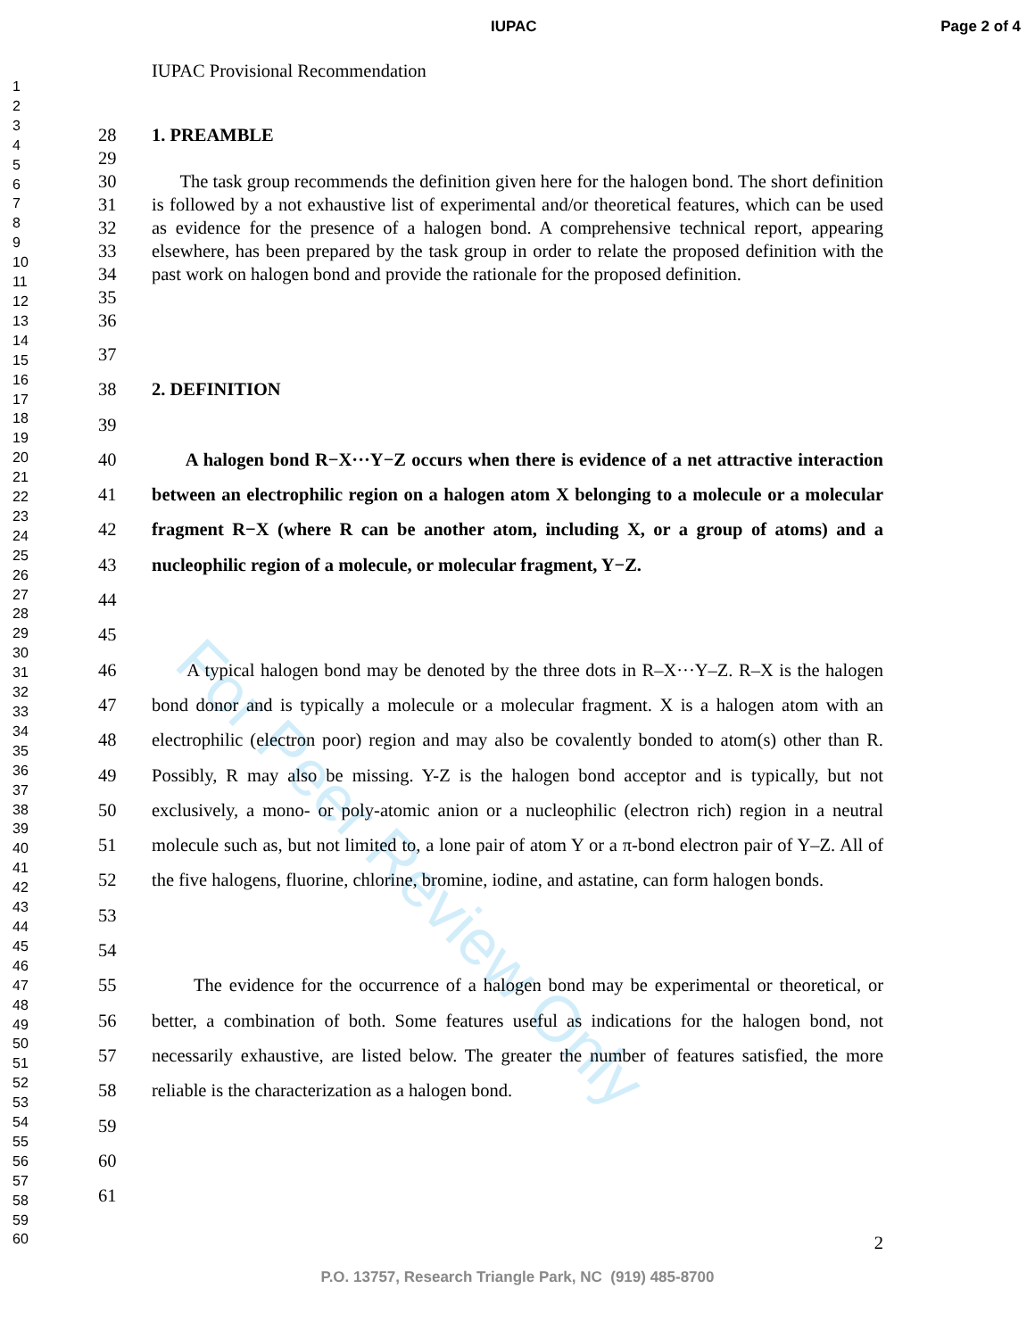IUPAC Page 2 of 4
1
2
3
4
5
6
7
8
9
10
11
12
13
14
15
16
17
18
19
20
21
22
23
24
25
26
27
28
29
30
31
32
33
34
35
36
37
38
39
40
41
42
43
44
45
46
47
48
49
50
51
52
53
54
55
56
57
58
59
60
For Peer Review Only
IUPAC Provisional Recommendation
28 1. PREAMBLE
29
30
31
32
33
34
35
The task group recommends the definition given here for the halogen bond. The short definition is followed by a not exhaustive list of experimental and/or theoretical features, which can be used as evidence for the presence of a halogen bond. A comprehensive technical report, appearing elsewhere, has been prepared by the task group in order to relate the proposed definition with the past work on halogen bond and provide the rationale for the proposed definition.
36
37
38 2. DEFINITION
39
40
41
42
43
44
A halogen bond R−X···Y−Z occurs when there is evidence of a net attractive interaction between an electrophilic region on a halogen atom X belonging to a molecule or a molecular fragment R−X (where R can be another atom, including X, or a group of atoms) and a nucleophilic region of a molecule, or molecular fragment, Y−Z.
45
46
47
48
49
50
51
52
53
A typical halogen bond may be denoted by the three dots in R–X···Y–Z. R–X is the halogen bond donor and is typically a molecule or a molecular fragment. X is a halogen atom with an electrophilic (electron poor) region and may also be covalently bonded to atom(s) other than R. Possibly, R may also be missing. Y-Z is the halogen bond acceptor and is typically, but not exclusively, a mono- or poly-atomic anion or a nucleophilic (electron rich) region in a neutral molecule such as, but not limited to, a lone pair of atom Y or a π-bond electron pair of Y–Z. All of the five halogens, fluorine, chlorine, bromine, iodine, and astatine, can form halogen bonds.
54
55
56
57
58
The evidence for the occurrence of a halogen bond may be experimental or theoretical, or better, a combination of both. Some features useful as indications for the halogen bond, not necessarily exhaustive, are listed below. The greater the number of features satisfied, the more reliable is the characterization as a halogen bond.
59
60
61
2
P.O. 13757, Research Triangle Park, NC (919) 485-8700